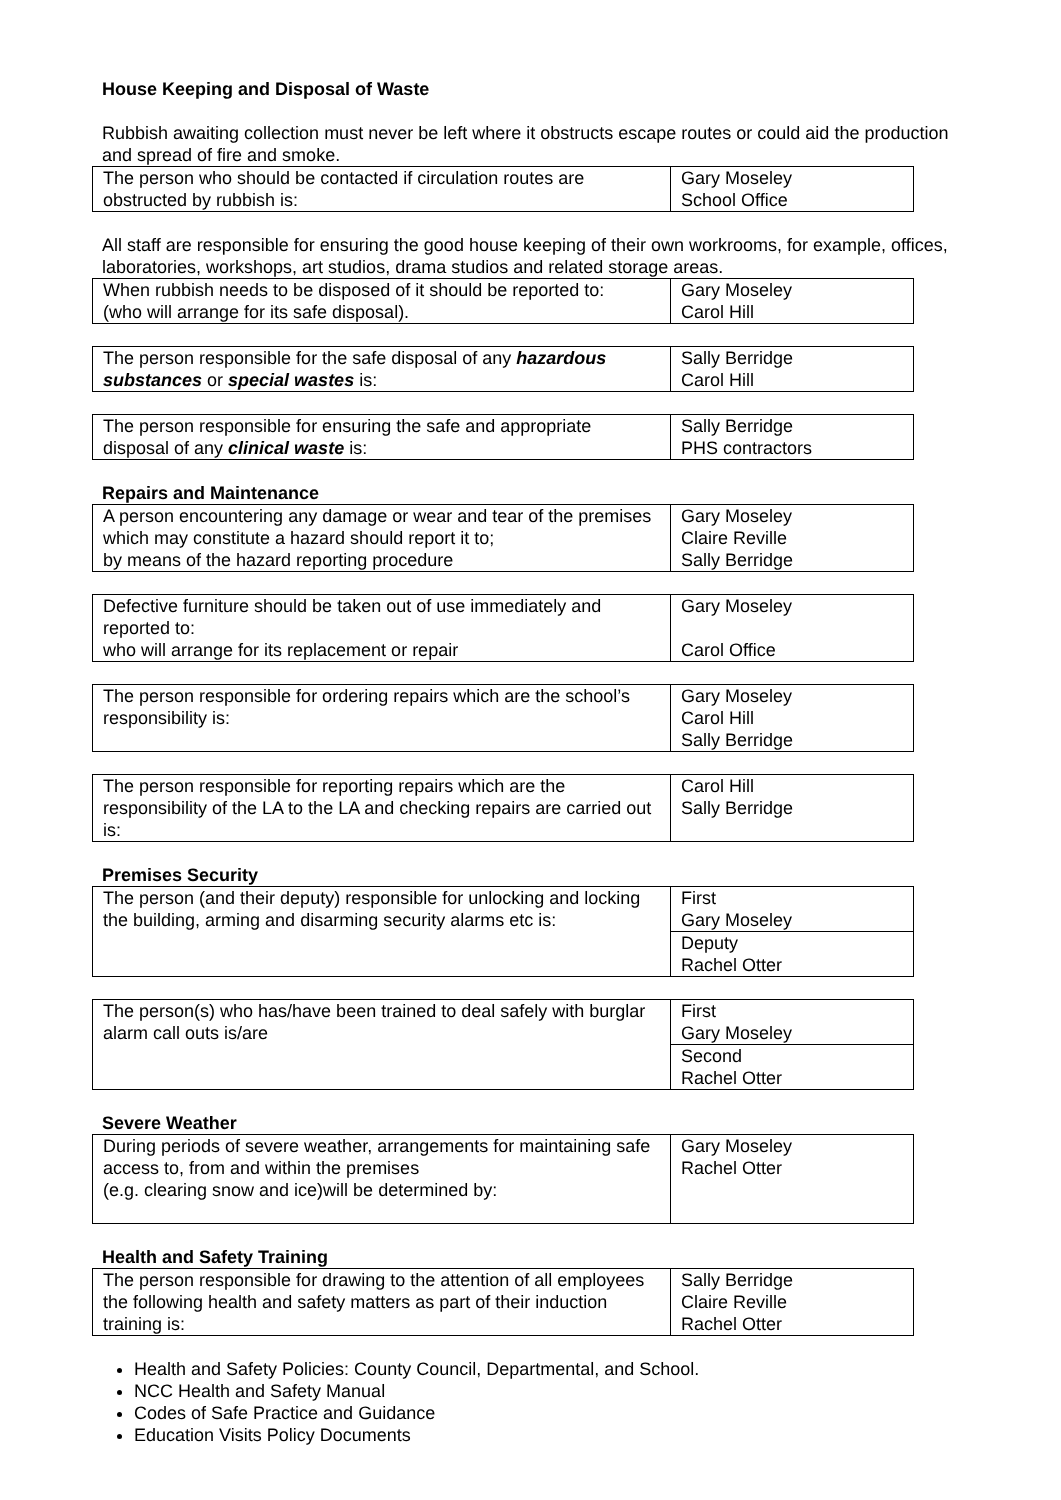House Keeping and Disposal of Waste
Rubbish awaiting collection must never be left where it obstructs escape routes or could aid the production and spread of fire and smoke.
| The person who should be contacted if circulation routes are obstructed by rubbish is: | Gary Moseley School Office |
All staff are responsible for ensuring the good house keeping of their own workrooms, for example, offices, laboratories, workshops, art studios, drama studios and related storage areas.
| When rubbish needs to be disposed of it should be reported to: (who will arrange for its safe disposal). | Gary Moseley Carol Hill |
| The person responsible for the safe disposal of any hazardous substances or special wastes is: | Sally Berridge Carol Hill |
| The person responsible for ensuring the safe and appropriate disposal of any clinical waste is: | Sally Berridge PHS contractors |
Repairs and Maintenance
| A person encountering any damage or wear and tear of the premises which may constitute a hazard should report it to; by means of the hazard reporting procedure | Gary Moseley Claire Reville Sally Berridge |
| Defective furniture should be taken out of use immediately and reported to: who will arrange for its replacement or repair | Gary Moseley Carol Office |
| The person responsible for ordering repairs which are the school’s responsibility is: | Gary Moseley Carol Hill Sally Berridge |
| The person responsible for reporting repairs which are the responsibility of the LA to the LA and checking repairs are carried out is: | Carol Hill Sally Berridge |
Premises Security
| The person (and their deputy) responsible for unlocking and locking the building, arming and disarming security alarms etc is: | First Gary Moseley |
| | Deputy Rachel Otter |
| The person(s) who has/have been trained to deal safely with burglar alarm call outs is/are | First Gary Moseley |
| | Second Rachel Otter |
Severe Weather
| During periods of severe weather, arrangements for maintaining safe access to, from and within the premises (e.g. clearing snow and ice)will be determined by: | Gary Moseley Rachel Otter |
Health and Safety Training
| The person responsible for drawing to the attention of all employees the following health and safety matters as part of their induction training is: | Sally Berridge Claire Reville Rachel Otter |
Health and Safety Policies: County Council, Departmental, and School.
NCC Health and Safety Manual
Codes of Safe Practice and Guidance
Education Visits Policy Documents